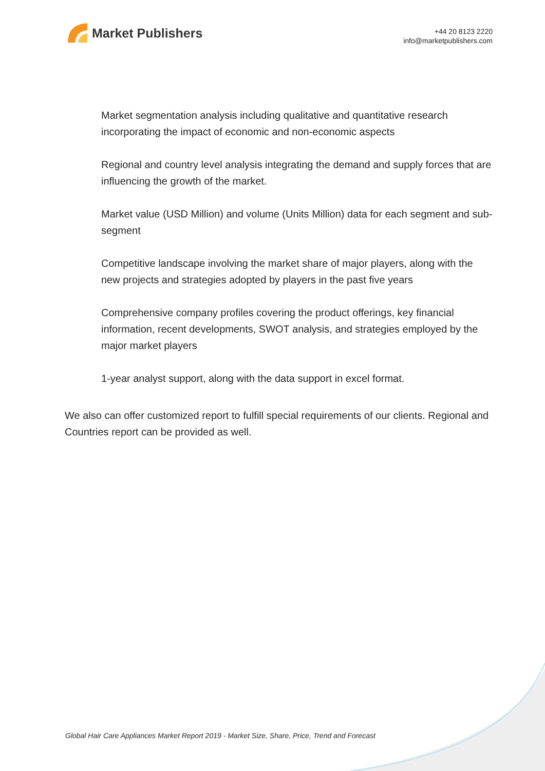Market Publishers
+44 20 8123 2220
info@marketpublishers.com
Market segmentation analysis including qualitative and quantitative research incorporating the impact of economic and non-economic aspects
Regional and country level analysis integrating the demand and supply forces that are influencing the growth of the market.
Market value (USD Million) and volume (Units Million) data for each segment and sub-segment
Competitive landscape involving the market share of major players, along with the new projects and strategies adopted by players in the past five years
Comprehensive company profiles covering the product offerings, key financial information, recent developments, SWOT analysis, and strategies employed by the major market players
1-year analyst support, along with the data support in excel format.
We also can offer customized report to fulfill special requirements of our clients. Regional and Countries report can be provided as well.
Global Hair Care Appliances Market Report 2019 - Market Size, Share, Price, Trend and Forecast